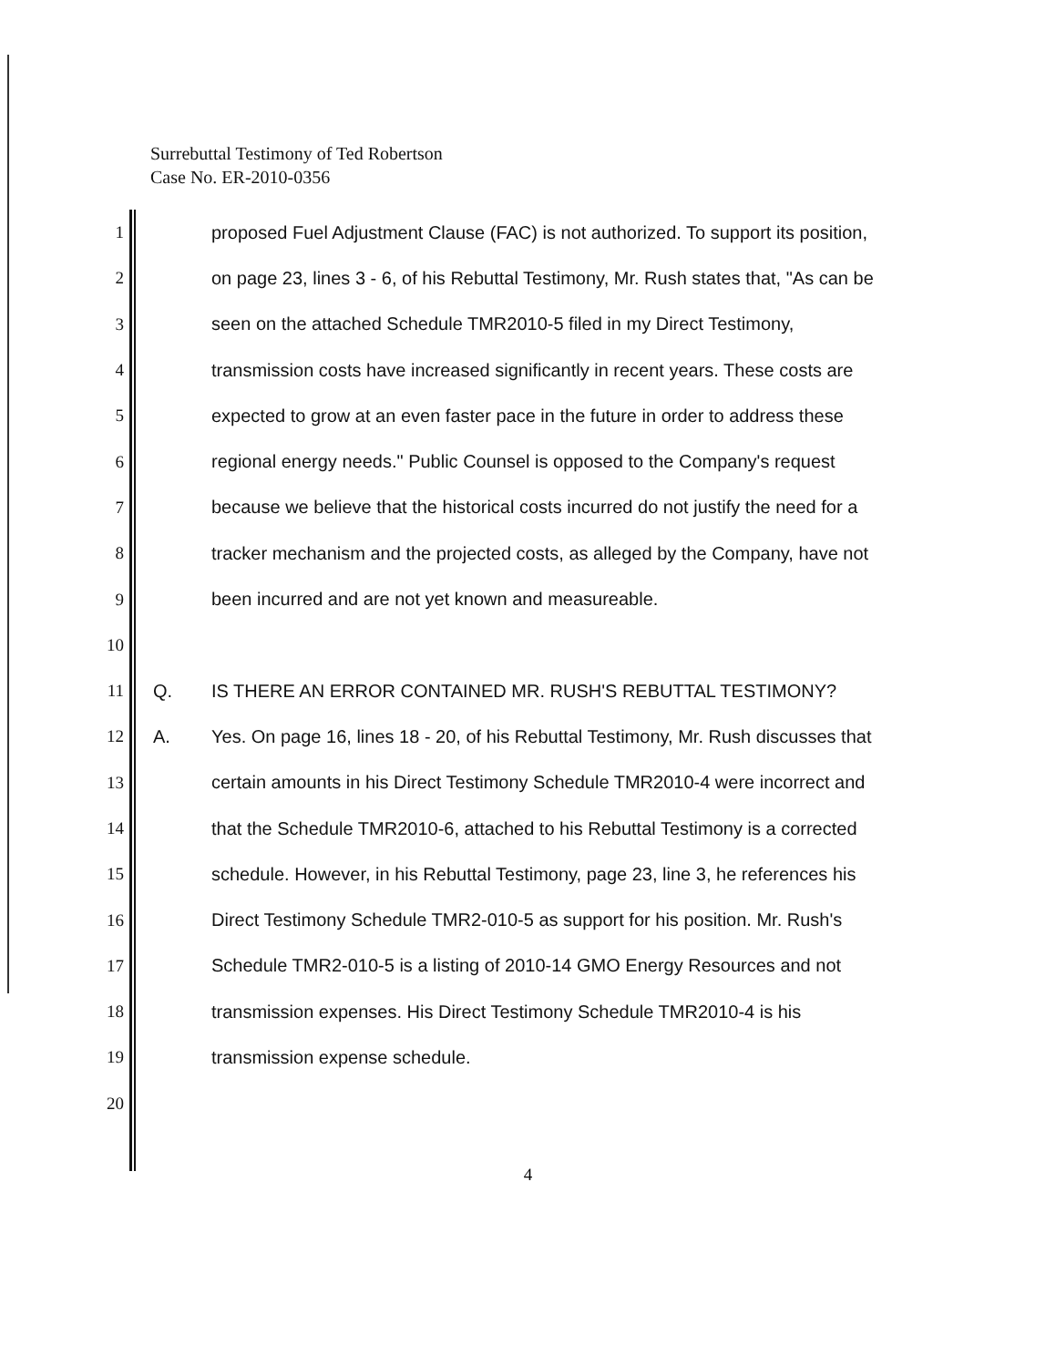Surrebuttal Testimony of Ted Robertson
Case No. ER-2010-0356
1 proposed Fuel Adjustment Clause (FAC) is not authorized. To support its position,
2 on page 23, lines 3 - 6, of his Rebuttal Testimony, Mr. Rush states that, "As can be
3 seen on the attached Schedule TMR2010-5 filed in my Direct Testimony,
4 transmission costs have increased significantly in recent years. These costs are
5 expected to grow at an even faster pace in the future in order to address these
6 regional energy needs." Public Counsel is opposed to the Company's request
7 because we believe that the historical costs incurred do not justify the need for a
8 tracker mechanism and the projected costs, as alleged by the Company, have not
9 been incurred and are not yet known and measureable.
10
11 Q. IS THERE AN ERROR CONTAINED MR. RUSH'S REBUTTAL TESTIMONY?
12 A. Yes. On page 16, lines 18 - 20, of his Rebuttal Testimony, Mr. Rush discusses that
13 certain amounts in his Direct Testimony Schedule TMR2010-4 were incorrect and
14 that the Schedule TMR2010-6, attached to his Rebuttal Testimony is a corrected
15 schedule. However, in his Rebuttal Testimony, page 23, line 3, he references his
16 Direct Testimony Schedule TMR2-010-5 as support for his position. Mr. Rush's
17 Schedule TMR2-010-5 is a listing of 2010-14 GMO Energy Resources and not
18 transmission expenses. His Direct Testimony Schedule TMR2010-4 is his
19 transmission expense schedule.
20
4